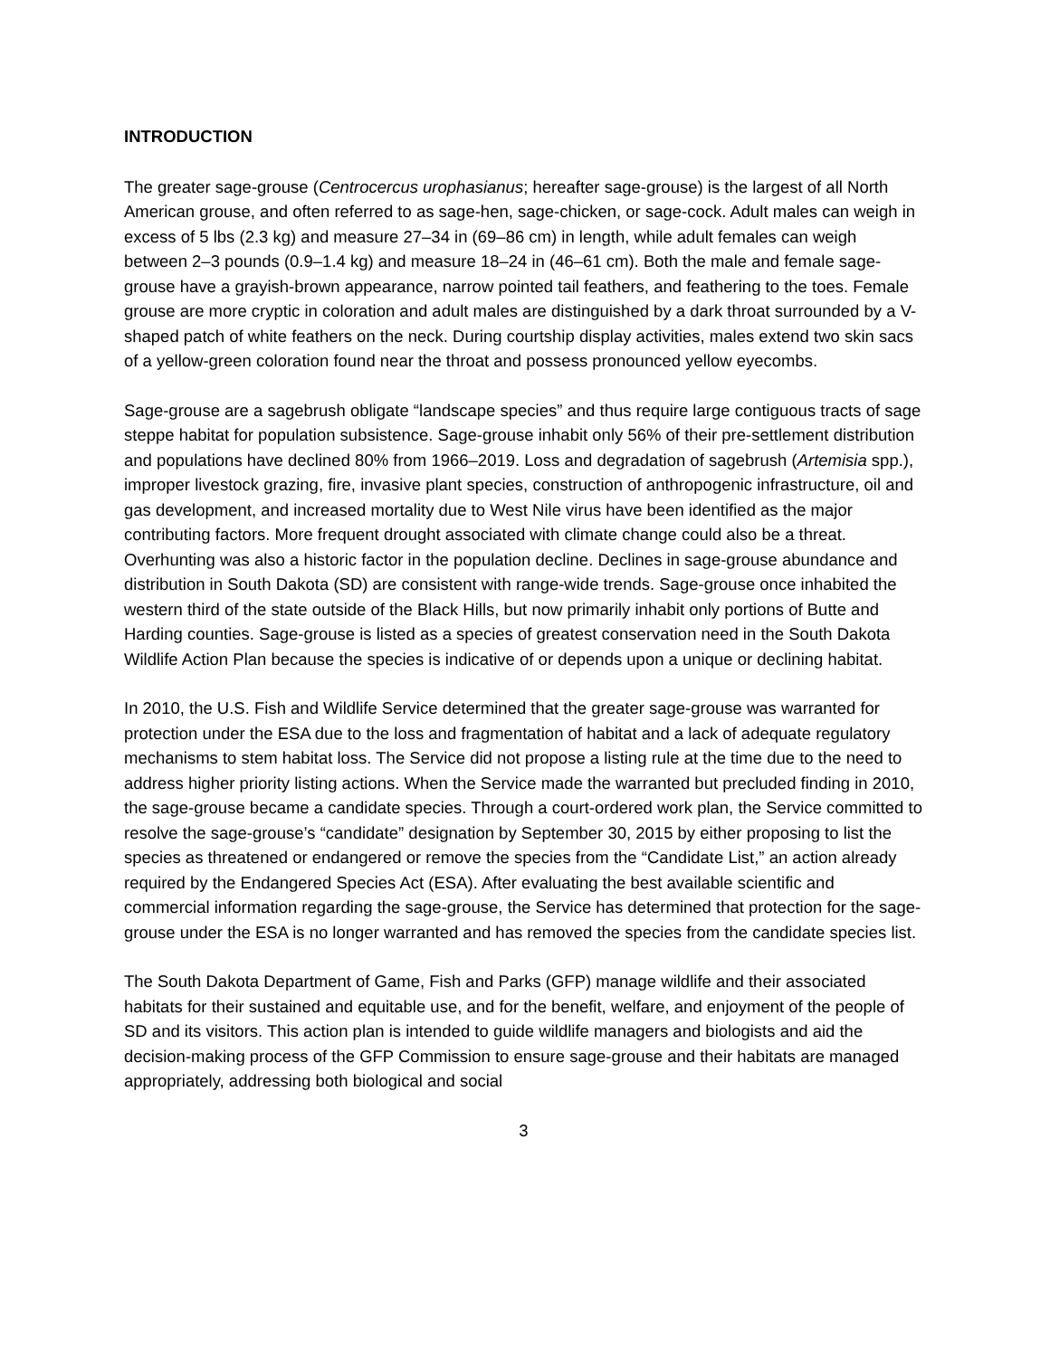INTRODUCTION
The greater sage-grouse (Centrocercus urophasianus; hereafter sage-grouse) is the largest of all North American grouse, and often referred to as sage-hen, sage-chicken, or sage-cock. Adult males can weigh in excess of 5 lbs (2.3 kg) and measure 27–34 in (69–86 cm) in length, while adult females can weigh between 2–3 pounds (0.9–1.4 kg) and measure 18–24 in (46–61 cm). Both the male and female sage-grouse have a grayish-brown appearance, narrow pointed tail feathers, and feathering to the toes. Female grouse are more cryptic in coloration and adult males are distinguished by a dark throat surrounded by a V-shaped patch of white feathers on the neck. During courtship display activities, males extend two skin sacs of a yellow-green coloration found near the throat and possess pronounced yellow eyecombs.
Sage-grouse are a sagebrush obligate “landscape species” and thus require large contiguous tracts of sage steppe habitat for population subsistence. Sage-grouse inhabit only 56% of their pre-settlement distribution and populations have declined 80% from 1966–2019. Loss and degradation of sagebrush (Artemisia spp.), improper livestock grazing, fire, invasive plant species, construction of anthropogenic infrastructure, oil and gas development, and increased mortality due to West Nile virus have been identified as the major contributing factors. More frequent drought associated with climate change could also be a threat. Overhunting was also a historic factor in the population decline. Declines in sage-grouse abundance and distribution in South Dakota (SD) are consistent with range-wide trends. Sage-grouse once inhabited the western third of the state outside of the Black Hills, but now primarily inhabit only portions of Butte and Harding counties. Sage-grouse is listed as a species of greatest conservation need in the South Dakota Wildlife Action Plan because the species is indicative of or depends upon a unique or declining habitat.
In 2010, the U.S. Fish and Wildlife Service determined that the greater sage-grouse was warranted for protection under the ESA due to the loss and fragmentation of habitat and a lack of adequate regulatory mechanisms to stem habitat loss. The Service did not propose a listing rule at the time due to the need to address higher priority listing actions. When the Service made the warranted but precluded finding in 2010, the sage-grouse became a candidate species. Through a court-ordered work plan, the Service committed to resolve the sage-grouse’s “candidate” designation by September 30, 2015 by either proposing to list the species as threatened or endangered or remove the species from the “Candidate List,” an action already required by the Endangered Species Act (ESA). After evaluating the best available scientific and commercial information regarding the sage-grouse, the Service has determined that protection for the sage-grouse under the ESA is no longer warranted and has removed the species from the candidate species list.
The South Dakota Department of Game, Fish and Parks (GFP) manage wildlife and their associated habitats for their sustained and equitable use, and for the benefit, welfare, and enjoyment of the people of SD and its visitors. This action plan is intended to guide wildlife managers and biologists and aid the decision-making process of the GFP Commission to ensure sage-grouse and their habitats are managed appropriately, addressing both biological and social
3